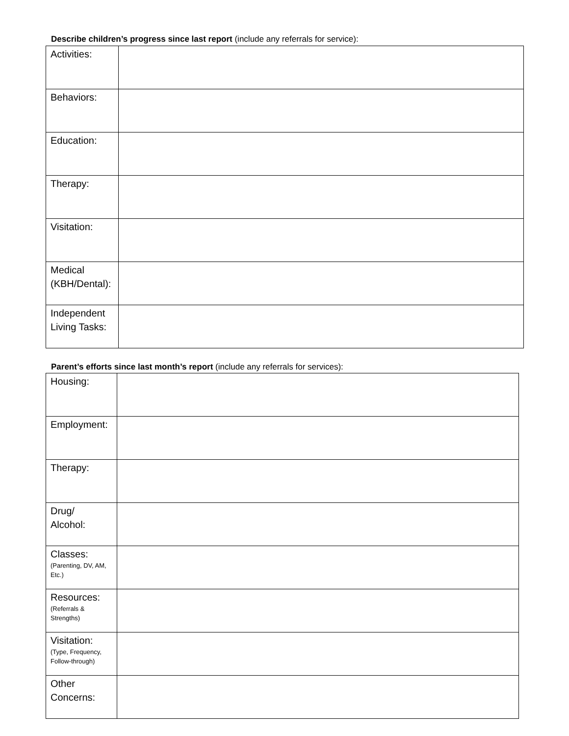Describe children’s progress since last report (include any referrals for service):
| Activities: | |
| Behaviors: | |
| Education: | |
| Therapy: | |
| Visitation: | |
| Medical (KBH/Dental): | |
| Independent Living Tasks: | |
Parent’s efforts since last month’s report (include any referrals for services):
| Housing: | |
| Employment: | |
| Therapy: | |
| Drug/ Alcohol: | |
| Classes: (Parenting, DV, AM, Etc.) | |
| Resources: (Referrals & Strengths) | |
| Visitation: (Type, Frequency, Follow-through) | |
| Other Concerns: | |